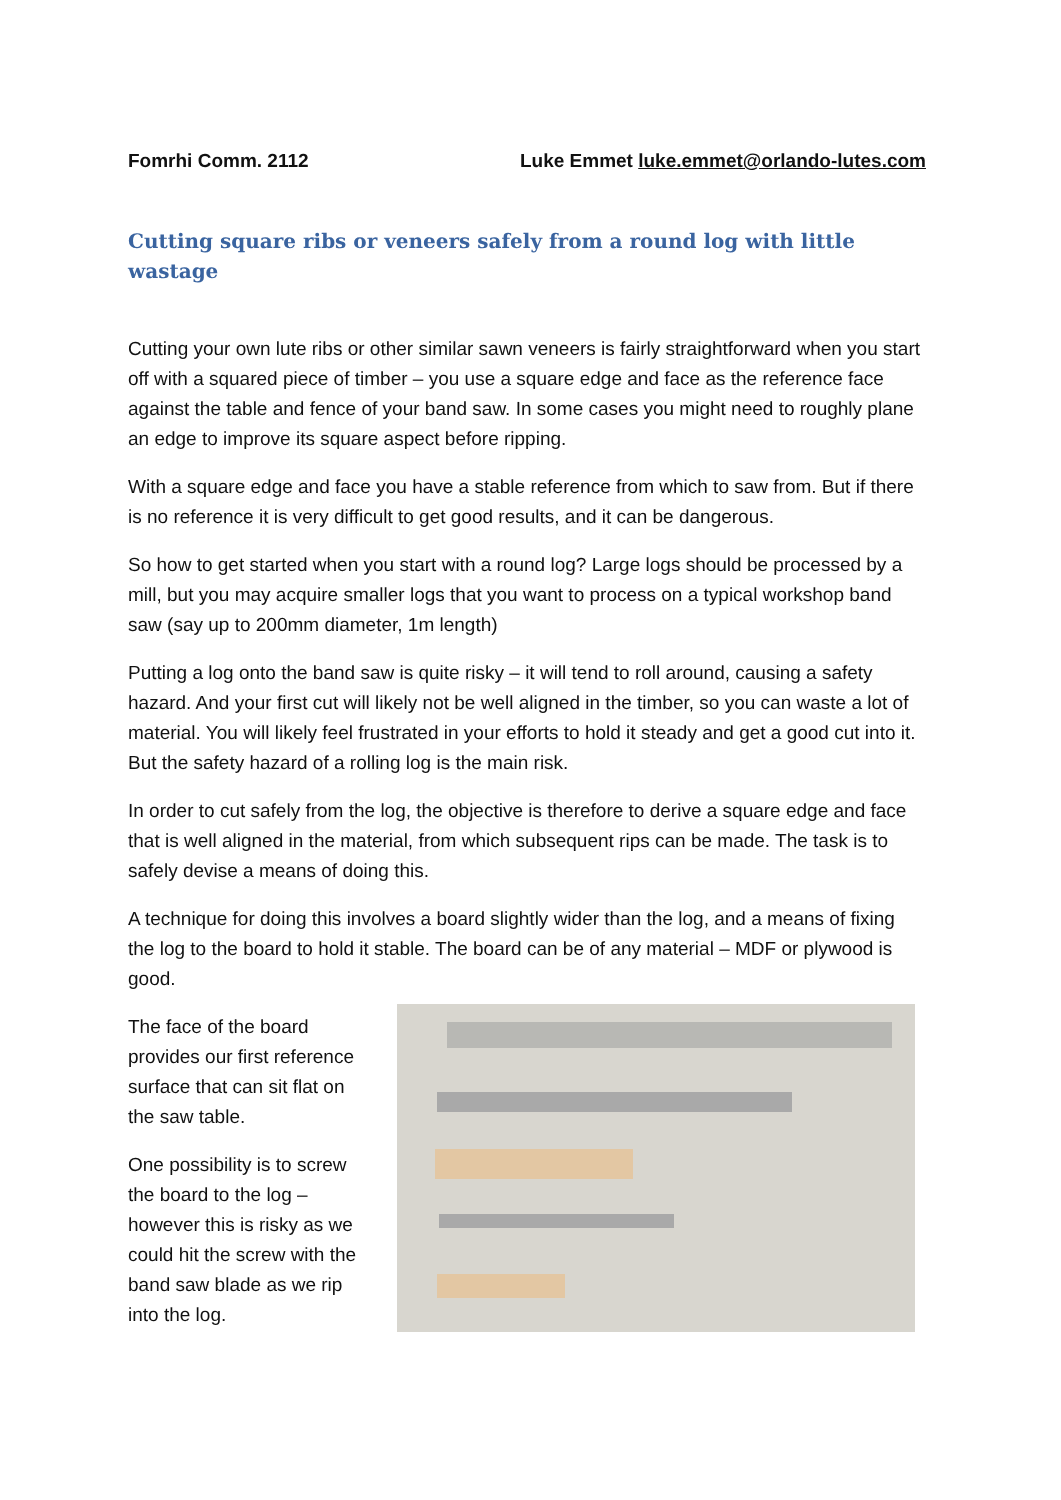Fomrhi Comm. 2112 Luke Emmet luke.emmet@orlando-lutes.com
Cutting square ribs or veneers safely from a round log with little wastage
Cutting your own lute ribs or other similar sawn veneers is fairly straightforward when you start off with a squared piece of timber – you use a square edge and face as the reference face against the table and fence of your band saw. In some cases you might need to roughly plane an edge to improve its square aspect before ripping.
With a square edge and face you have a stable reference from which to saw from. But if there is no reference it is very difficult to get good results, and it can be dangerous.
So how to get started when you start with a round log? Large logs should be processed by a mill, but you may acquire smaller logs that you want to process on a typical workshop band saw (say up to 200mm diameter, 1m length)
Putting a log onto the band saw is quite risky – it will tend to roll around, causing a safety hazard. And your first cut will likely not be well aligned in the timber, so you can waste a lot of material. You will likely feel frustrated in your efforts to hold it steady and get a good cut into it. But the safety hazard of a rolling log is the main risk.
In order to cut safely from the log, the objective is therefore to derive a square edge and face that is well aligned in the material, from which subsequent rips can be made. The task is to safely devise a means of doing this.
A technique for doing this involves a board slightly wider than the log, and a means of fixing the log to the board to hold it stable. The board can be of any material – MDF or plywood is good.
The face of the board provides our first reference surface that can sit flat on the saw table.
One possibility is to screw the board to the log – however this is risky as we could hit the screw with the band saw blade as we rip into the log.